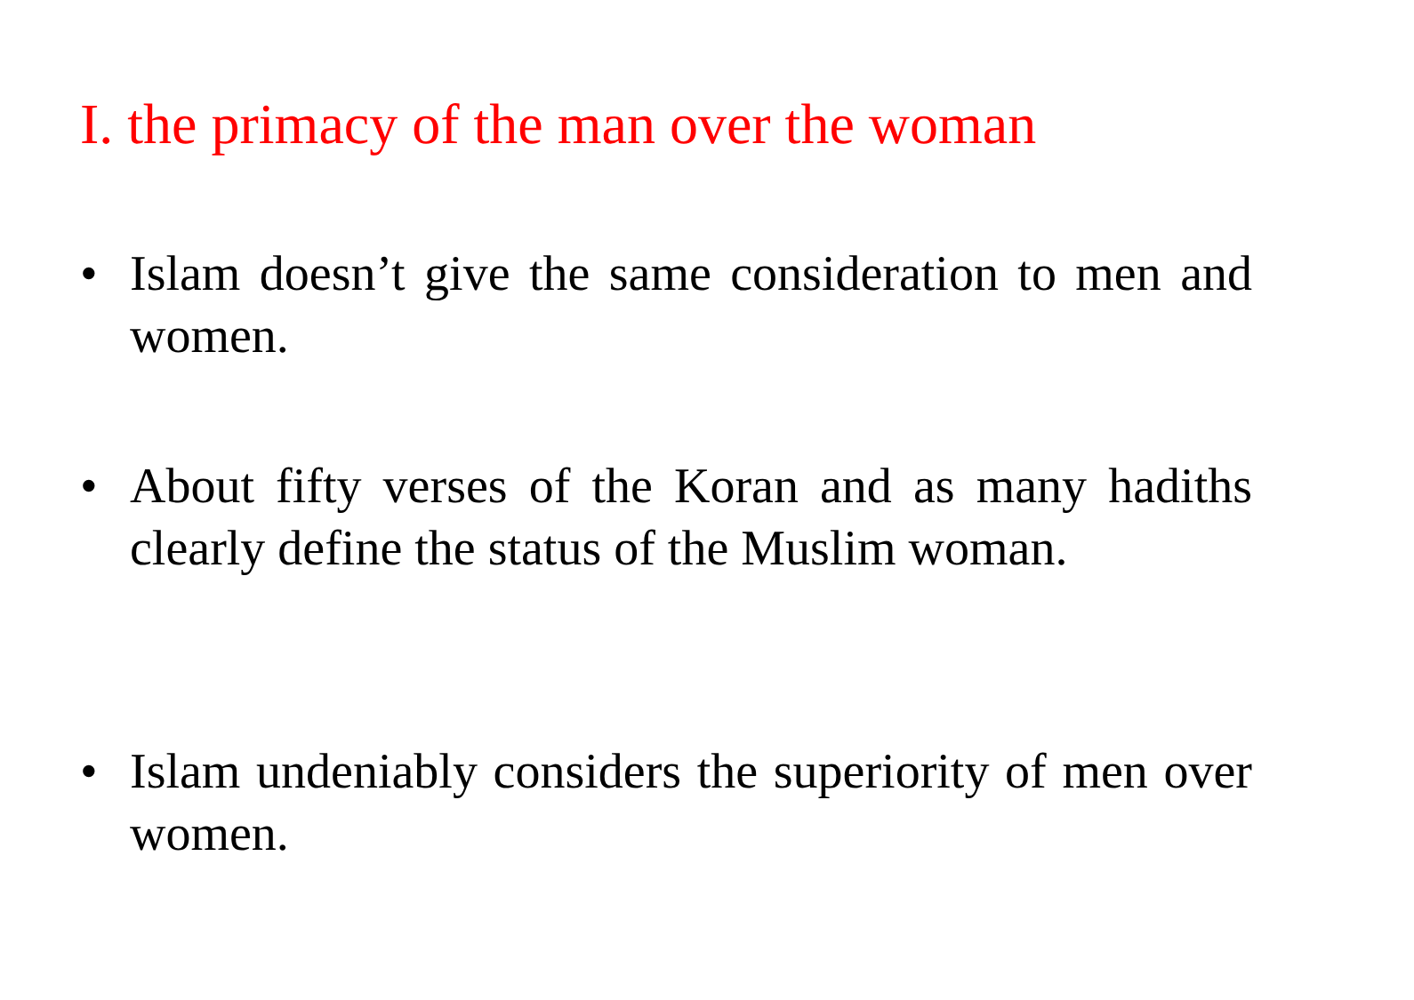I. the primacy of the man over the woman
• Islam doesn’t give the same consideration to men and women.
• About fifty verses of the Koran and as many hadiths clearly define the status of the Muslim woman.
• Islam undeniably considers the superiority of men over women.